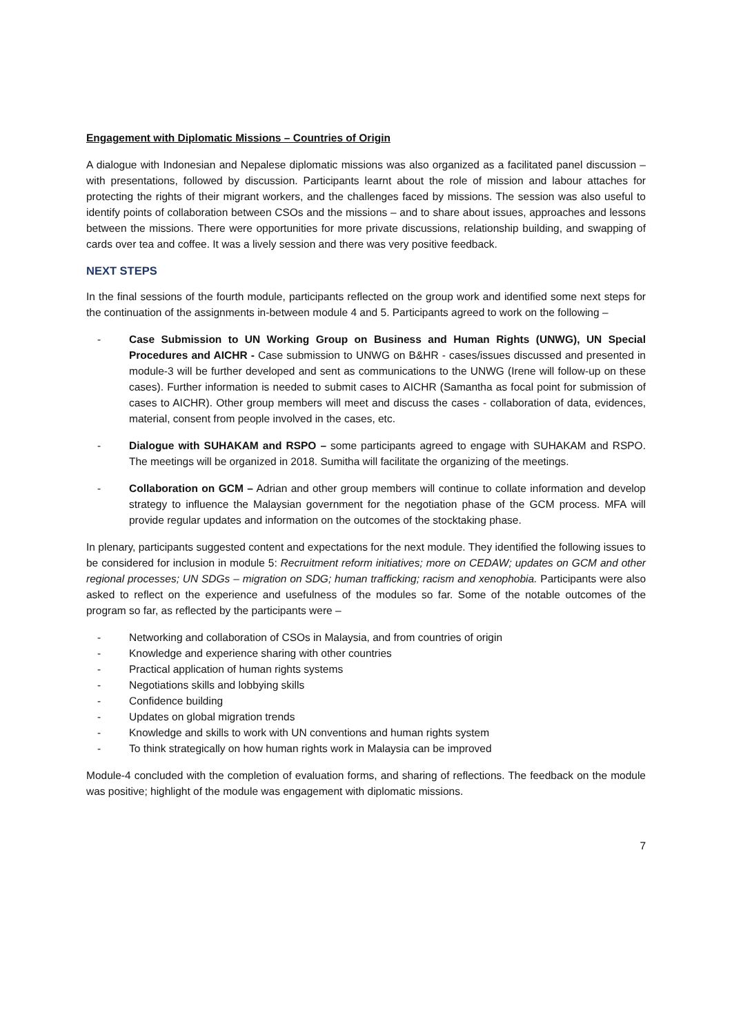Engagement with Diplomatic Missions – Countries of Origin
A dialogue with Indonesian and Nepalese diplomatic missions was also organized as a facilitated panel discussion – with presentations, followed by discussion. Participants learnt about the role of mission and labour attaches for protecting the rights of their migrant workers, and the challenges faced by missions. The session was also useful to identify points of collaboration between CSOs and the missions – and to share about issues, approaches and lessons between the missions. There were opportunities for more private discussions, relationship building, and swapping of cards over tea and coffee. It was a lively session and there was very positive feedback.
NEXT STEPS
In the final sessions of the fourth module, participants reflected on the group work and identified some next steps for the continuation of the assignments in-between module 4 and 5. Participants agreed to work on the following –
- Case Submission to UN Working Group on Business and Human Rights (UNWG), UN Special Procedures and AICHR - Case submission to UNWG on B&HR - cases/issues discussed and presented in module-3 will be further developed and sent as communications to the UNWG (Irene will follow-up on these cases). Further information is needed to submit cases to AICHR (Samantha as focal point for submission of cases to AICHR). Other group members will meet and discuss the cases - collaboration of data, evidences, material, consent from people involved in the cases, etc.
- Dialogue with SUHAKAM and RSPO – some participants agreed to engage with SUHAKAM and RSPO. The meetings will be organized in 2018. Sumitha will facilitate the organizing of the meetings.
- Collaboration on GCM – Adrian and other group members will continue to collate information and develop strategy to influence the Malaysian government for the negotiation phase of the GCM process. MFA will provide regular updates and information on the outcomes of the stocktaking phase.
In plenary, participants suggested content and expectations for the next module. They identified the following issues to be considered for inclusion in module 5: Recruitment reform initiatives; more on CEDAW; updates on GCM and other regional processes; UN SDGs – migration on SDG; human trafficking; racism and xenophobia. Participants were also asked to reflect on the experience and usefulness of the modules so far. Some of the notable outcomes of the program so far, as reflected by the participants were –
- Networking and collaboration of CSOs in Malaysia, and from countries of origin
- Knowledge and experience sharing with other countries
- Practical application of human rights systems
- Negotiations skills and lobbying skills
- Confidence building
- Updates on global migration trends
- Knowledge and skills to work with UN conventions and human rights system
- To think strategically on how human rights work in Malaysia can be improved
Module-4 concluded with the completion of evaluation forms, and sharing of reflections. The feedback on the module was positive; highlight of the module was engagement with diplomatic missions.
7